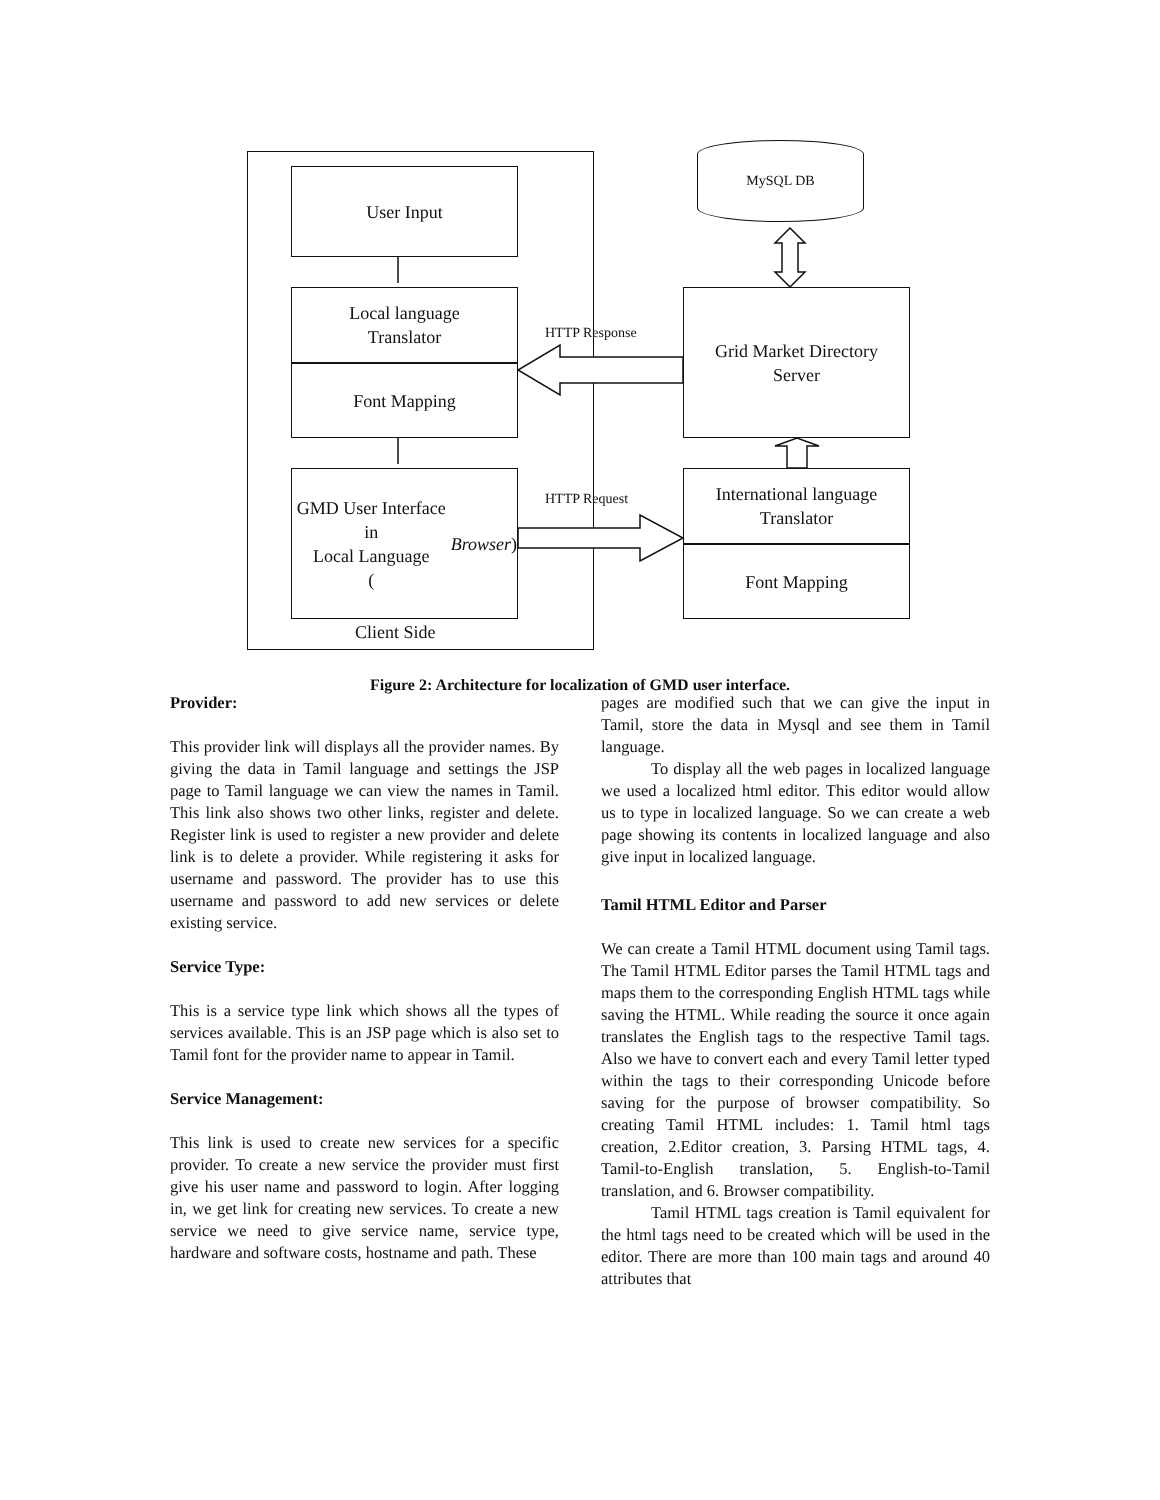User Input
Local language
Translator
Font Mapping
GMD User Interface in
Local Language
(Browser)
Client Side
MySQL DB
Grid Market Directory
Server
International language
Translator
Font Mapping
HTTP Response
HTTP Request
Figure 2: Architecture for localization of GMD user interface.
Provider:
This provider link will displays all the provider names. By giving the data in Tamil language and settings the JSP page to Tamil language we can view the names in Tamil. This link also shows two other links, register and delete. Register link is used to register a new provider and delete link is to delete a provider. While registering it asks for username and password. The provider has to use this username and password to add new services or delete existing service.
Service Type:
This is a service type link which shows all the types of services available. This is an JSP page which is also set to Tamil font for the provider name to appear in Tamil.
Service Management:
This link is used to create new services for a specific provider. To create a new service the provider must first give his user name and password to login. After logging in, we get link for creating new services. To create a new service we need to give service name, service type, hardware and software costs, hostname and path. These
pages are modified such that we can give the input in Tamil, store the data in Mysql and see them in Tamil language.
To display all the web pages in localized language we used a localized html editor. This editor would allow us to type in localized language. So we can create a web page showing its contents in localized language and also give input in localized language.
Tamil HTML Editor and Parser
We can create a Tamil HTML document using Tamil tags. The Tamil HTML Editor parses the Tamil HTML tags and maps them to the corresponding English HTML tags while saving the HTML. While reading the source it once again translates the English tags to the respective Tamil tags. Also we have to convert each and every Tamil letter typed within the tags to their corresponding Unicode before saving for the purpose of browser compatibility. So creating Tamil HTML includes: 1. Tamil html tags creation, 2.Editor creation, 3. Parsing HTML tags, 4. Tamil-to-English translation, 5. English-to-Tamil translation, and 6. Browser compatibility.
Tamil HTML tags creation is Tamil equivalent for the html tags need to be created which will be used in the editor. There are more than 100 main tags and around 40 attributes that